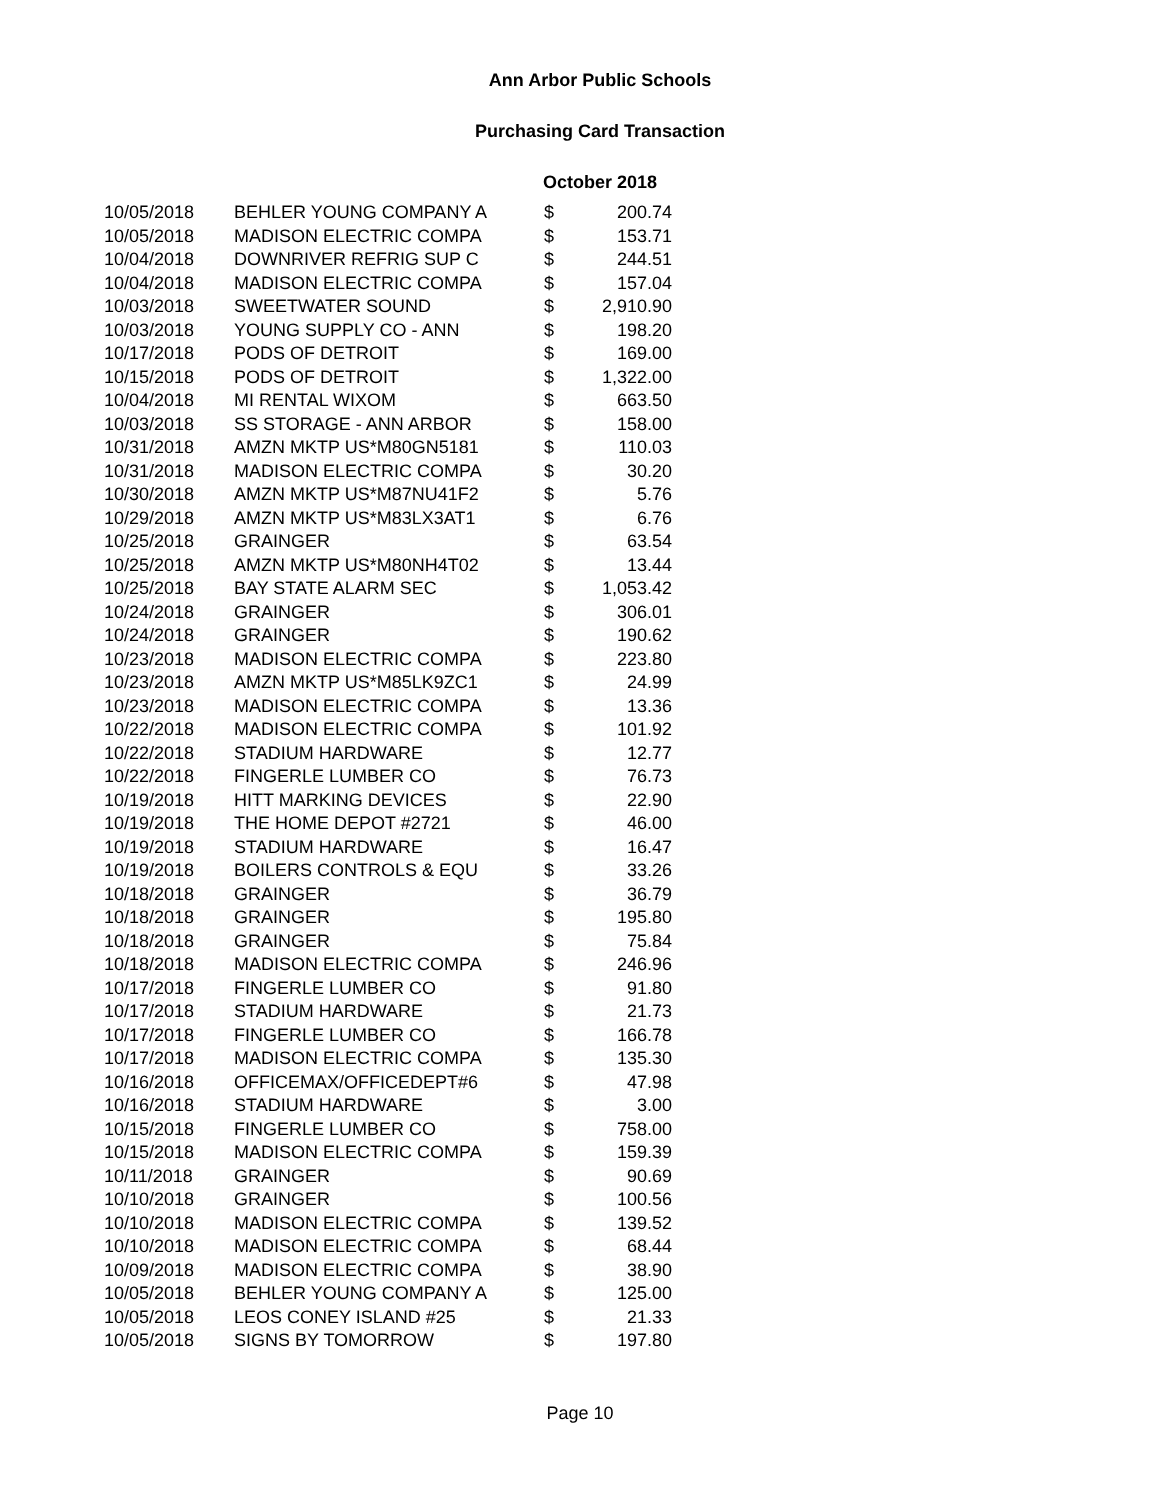Ann Arbor Public Schools
Purchasing Card Transaction
October 2018
| 10/05/2018 | BEHLER YOUNG COMPANY A | $ | 200.74 |
| 10/05/2018 | MADISON ELECTRIC COMPA | $ | 153.71 |
| 10/04/2018 | DOWNRIVER REFRIG SUP C | $ | 244.51 |
| 10/04/2018 | MADISON ELECTRIC COMPA | $ | 157.04 |
| 10/03/2018 | SWEETWATER SOUND | $ | 2,910.90 |
| 10/03/2018 | YOUNG SUPPLY CO - ANN | $ | 198.20 |
| 10/17/2018 | PODS OF DETROIT | $ | 169.00 |
| 10/15/2018 | PODS OF DETROIT | $ | 1,322.00 |
| 10/04/2018 | MI RENTAL WIXOM | $ | 663.50 |
| 10/03/2018 | SS STORAGE - ANN ARBOR | $ | 158.00 |
| 10/31/2018 | AMZN MKTP US*M80GN5181 | $ | 110.03 |
| 10/31/2018 | MADISON ELECTRIC COMPA | $ | 30.20 |
| 10/30/2018 | AMZN MKTP US*M87NU41F2 | $ | 5.76 |
| 10/29/2018 | AMZN MKTP US*M83LX3AT1 | $ | 6.76 |
| 10/25/2018 | GRAINGER | $ | 63.54 |
| 10/25/2018 | AMZN MKTP US*M80NH4T02 | $ | 13.44 |
| 10/25/2018 | BAY STATE ALARM SEC | $ | 1,053.42 |
| 10/24/2018 | GRAINGER | $ | 306.01 |
| 10/24/2018 | GRAINGER | $ | 190.62 |
| 10/23/2018 | MADISON ELECTRIC COMPA | $ | 223.80 |
| 10/23/2018 | AMZN MKTP US*M85LK9ZC1 | $ | 24.99 |
| 10/23/2018 | MADISON ELECTRIC COMPA | $ | 13.36 |
| 10/22/2018 | MADISON ELECTRIC COMPA | $ | 101.92 |
| 10/22/2018 | STADIUM HARDWARE | $ | 12.77 |
| 10/22/2018 | FINGERLE LUMBER CO | $ | 76.73 |
| 10/19/2018 | HITT MARKING DEVICES | $ | 22.90 |
| 10/19/2018 | THE HOME DEPOT #2721 | $ | 46.00 |
| 10/19/2018 | STADIUM HARDWARE | $ | 16.47 |
| 10/19/2018 | BOILERS CONTROLS & EQU | $ | 33.26 |
| 10/18/2018 | GRAINGER | $ | 36.79 |
| 10/18/2018 | GRAINGER | $ | 195.80 |
| 10/18/2018 | GRAINGER | $ | 75.84 |
| 10/18/2018 | MADISON ELECTRIC COMPA | $ | 246.96 |
| 10/17/2018 | FINGERLE LUMBER CO | $ | 91.80 |
| 10/17/2018 | STADIUM HARDWARE | $ | 21.73 |
| 10/17/2018 | FINGERLE LUMBER CO | $ | 166.78 |
| 10/17/2018 | MADISON ELECTRIC COMPA | $ | 135.30 |
| 10/16/2018 | OFFICEMAX/OFFICEDEPT#6 | $ | 47.98 |
| 10/16/2018 | STADIUM HARDWARE | $ | 3.00 |
| 10/15/2018 | FINGERLE LUMBER CO | $ | 758.00 |
| 10/15/2018 | MADISON ELECTRIC COMPA | $ | 159.39 |
| 10/11/2018 | GRAINGER | $ | 90.69 |
| 10/10/2018 | GRAINGER | $ | 100.56 |
| 10/10/2018 | MADISON ELECTRIC COMPA | $ | 139.52 |
| 10/10/2018 | MADISON ELECTRIC COMPA | $ | 68.44 |
| 10/09/2018 | MADISON ELECTRIC COMPA | $ | 38.90 |
| 10/05/2018 | BEHLER YOUNG COMPANY A | $ | 125.00 |
| 10/05/2018 | LEOS CONEY ISLAND #25 | $ | 21.33 |
| 10/05/2018 | SIGNS BY TOMORROW | $ | 197.80 |
Page 10